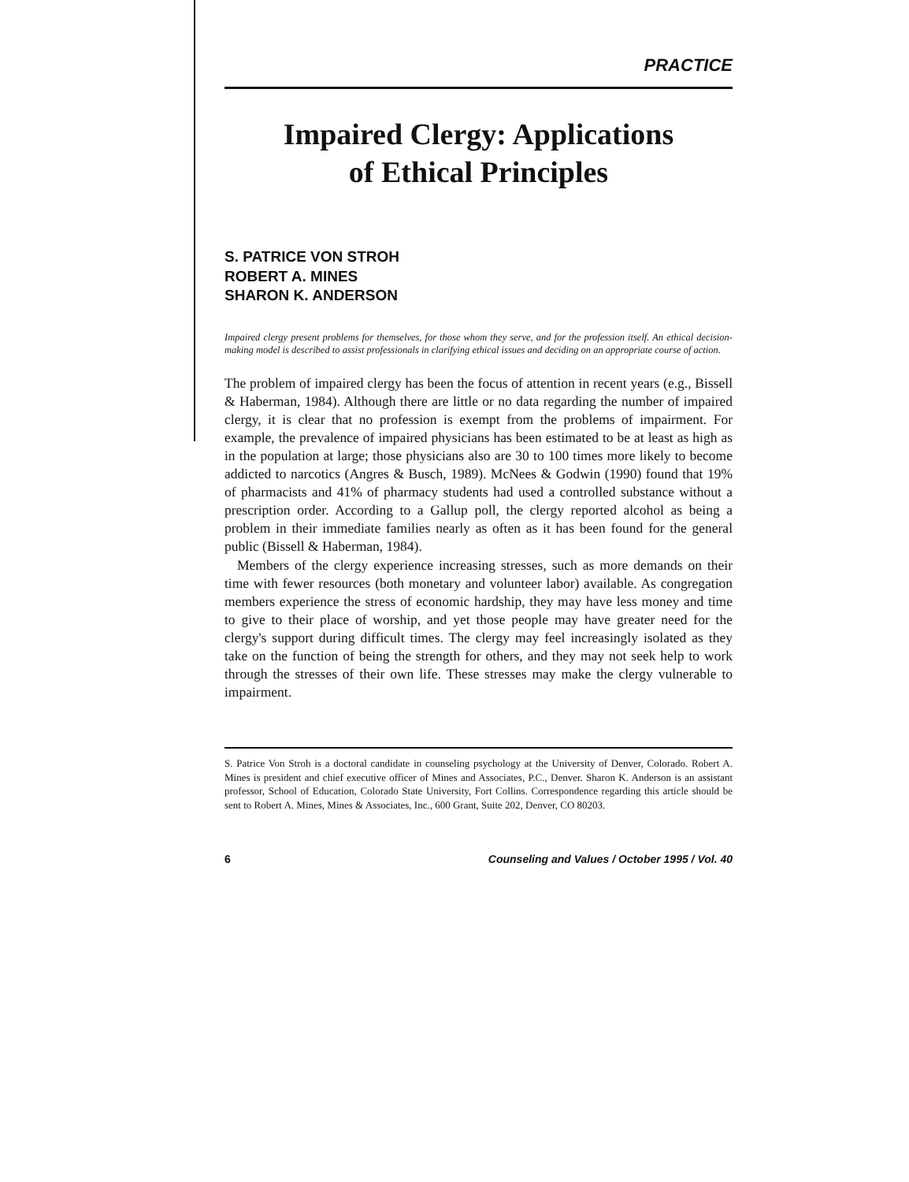PRACTICE
Impaired Clergy: Applications
of Ethical Principles
S. PATRICE VON STROH
ROBERT A. MINES
SHARON K. ANDERSON
Impaired clergy present problems for themselves, for those whom they serve, and for the profession itself. An ethical decision-making model is described to assist professionals in clarifying ethical issues and deciding on an appropriate course of action.
The problem of impaired clergy has been the focus of attention in recent years (e.g., Bissell & Haberman, 1984). Although there are little or no data regarding the number of impaired clergy, it is clear that no profession is exempt from the problems of impairment. For example, the prevalence of impaired physicians has been estimated to be at least as high as in the population at large; those physicians also are 30 to 100 times more likely to become addicted to narcotics (Angres & Busch, 1989). McNees & Godwin (1990) found that 19% of pharmacists and 41% of pharmacy students had used a controlled substance without a prescription order. According to a Gallup poll, the clergy reported alcohol as being a problem in their immediate families nearly as often as it has been found for the general public (Bissell & Haberman, 1984).
Members of the clergy experience increasing stresses, such as more demands on their time with fewer resources (both monetary and volunteer labor) available. As congregation members experience the stress of economic hardship, they may have less money and time to give to their place of worship, and yet those people may have greater need for the clergy's support during difficult times. The clergy may feel increasingly isolated as they take on the function of being the strength for others, and they may not seek help to work through the stresses of their own life. These stresses may make the clergy vulnerable to impairment.
S. Patrice Von Stroh is a doctoral candidate in counseling psychology at the University of Denver, Colorado. Robert A. Mines is president and chief executive officer of Mines and Associates, P.C., Denver. Sharon K. Anderson is an assistant professor, School of Education, Colorado State University, Fort Collins. Correspondence regarding this article should be sent to Robert A. Mines, Mines & Associates, Inc., 600 Grant, Suite 202, Denver, CO 80203.
6 Counseling and Values / October 1995 / Vol. 40